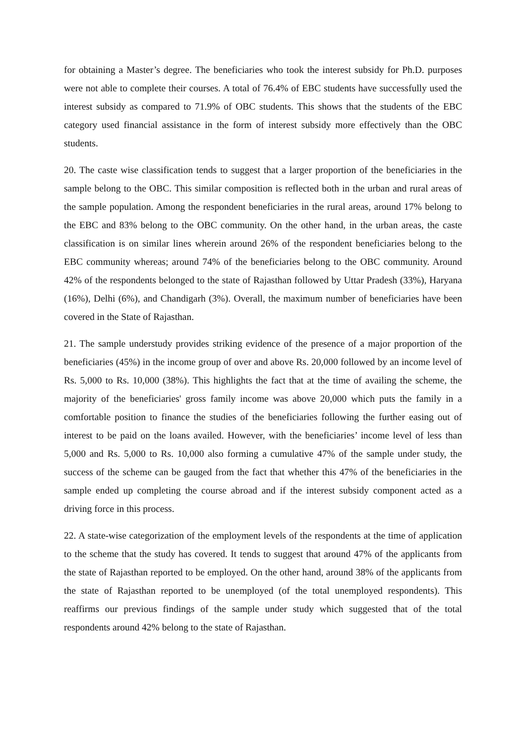for obtaining a Master’s degree. The beneficiaries who took the interest subsidy for Ph.D. purposes were not able to complete their courses. A total of 76.4% of EBC students have successfully used the interest subsidy as compared to 71.9% of OBC students. This shows that the students of the EBC category used financial assistance in the form of interest subsidy more effectively than the OBC students.
20. The caste wise classification tends to suggest that a larger proportion of the beneficiaries in the sample belong to the OBC. This similar composition is reflected both in the urban and rural areas of the sample population. Among the respondent beneficiaries in the rural areas, around 17% belong to the EBC and 83% belong to the OBC community. On the other hand, in the urban areas, the caste classification is on similar lines wherein around 26% of the respondent beneficiaries belong to the EBC community whereas; around 74% of the beneficiaries belong to the OBC community. Around 42% of the respondents belonged to the state of Rajasthan followed by Uttar Pradesh (33%), Haryana (16%), Delhi (6%), and Chandigarh (3%). Overall, the maximum number of beneficiaries have been covered in the State of Rajasthan.
21. The sample understudy provides striking evidence of the presence of a major proportion of the beneficiaries (45%) in the income group of over and above Rs. 20,000 followed by an income level of Rs. 5,000 to Rs. 10,000 (38%). This highlights the fact that at the time of availing the scheme, the majority of the beneficiaries' gross family income was above 20,000 which puts the family in a comfortable position to finance the studies of the beneficiaries following the further easing out of interest to be paid on the loans availed. However, with the beneficiaries’ income level of less than 5,000 and Rs. 5,000 to Rs. 10,000 also forming a cumulative 47% of the sample under study, the success of the scheme can be gauged from the fact that whether this 47% of the beneficiaries in the sample ended up completing the course abroad and if the interest subsidy component acted as a driving force in this process.
22. A state-wise categorization of the employment levels of the respondents at the time of application to the scheme that the study has covered. It tends to suggest that around 47% of the applicants from the state of Rajasthan reported to be employed. On the other hand, around 38% of the applicants from the state of Rajasthan reported to be unemployed (of the total unemployed respondents). This reaffirms our previous findings of the sample under study which suggested that of the total respondents around 42% belong to the state of Rajasthan.